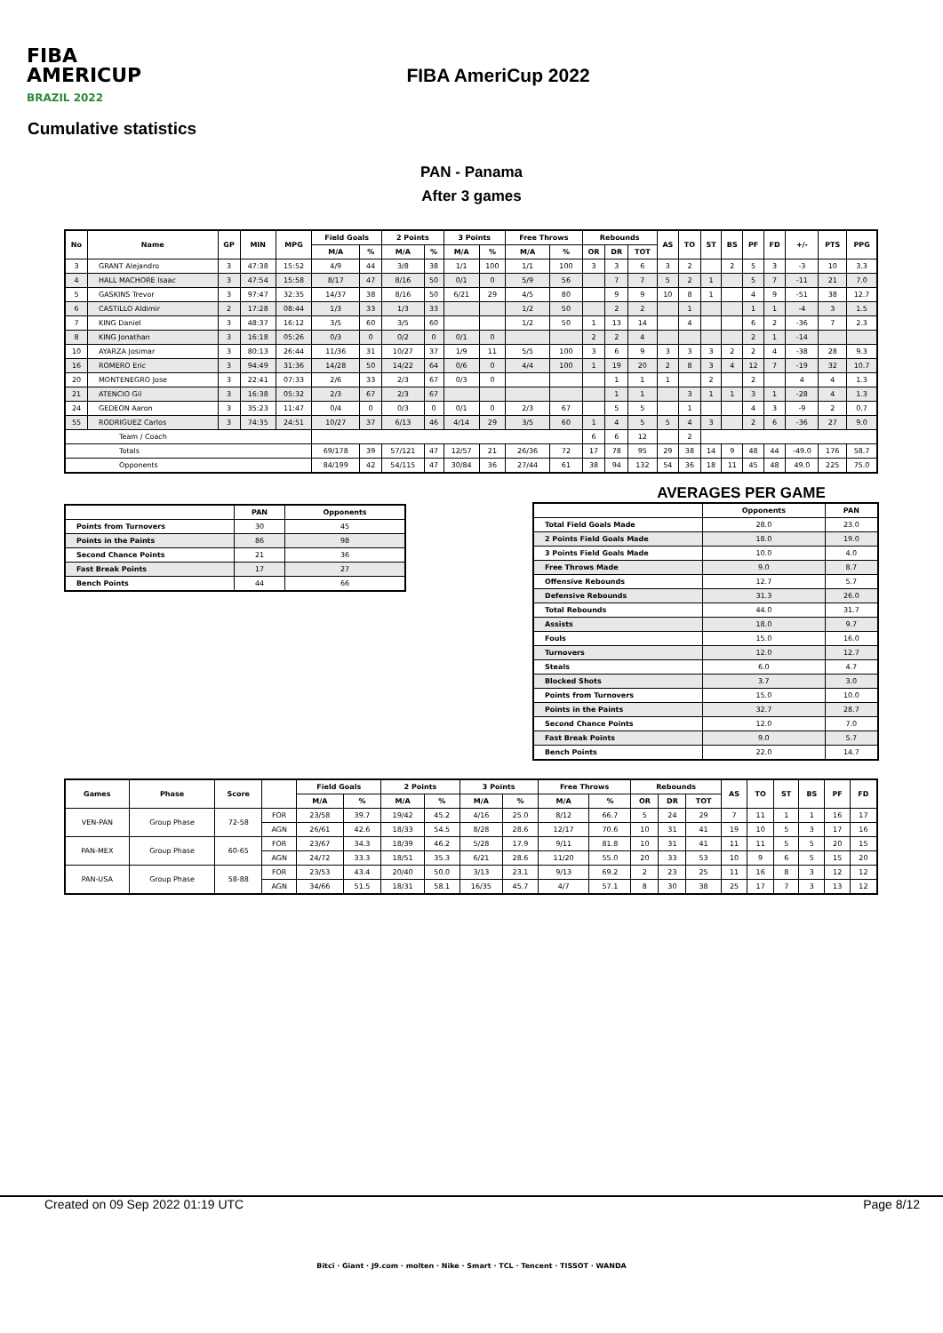FIBA
AMERICUP
BRAZIL 2022
FIBA AmeriCup 2022
Cumulative statistics
PAN - Panama
After 3 games
| No | Name | GP | MIN | MPG | Field Goals | | 2 Points | | 3 Points | | Free Throws | | Rebounds | | | AS | TO | ST | BS | PF | FD | +/- | PTS | PPG |
| --- | --- | --- | --- | --- | --- | --- | --- | --- | --- | --- | --- | --- | --- | --- | --- | --- | --- | --- | --- | --- | --- | --- | --- | --- |
| | | | | | M/A | % | M/A | % | M/A | % | M/A | % | OR | DR | TOT | | | | | | | | | |
| 3 | GRANT Alejandro | 3 | 47:38 | 15:52 | 4/9 | 44 | 3/8 | 38 | 1/1 | 100 | 1/1 | 100 | 3 | 3 | 6 | 3 | 2 | | 2 | 5 | 3 | -3 | 10 | 3.3 |
| 4 | HALL MACHORE Isaac | 3 | 47:54 | 15:58 | 8/17 | 47 | 8/16 | 50 | 0/1 | 0 | 5/9 | 56 | | 7 | 7 | 5 | 2 | 1 | | 5 | 7 | -11 | 21 | 7.0 |
| 5 | GASKINS Trevor | 3 | 97:47 | 32:35 | 14/37 | 38 | 8/16 | 50 | 6/21 | 29 | 4/5 | 80 | | 9 | 9 | 10 | 8 | 1 | | 4 | 9 | -51 | 38 | 12.7 |
| 6 | CASTILLO Aldimir | 2 | 17:28 | 08:44 | 1/3 | 33 | 1/3 | 33 | | | 1/2 | 50 | | 2 | 2 | | 1 | | | 1 | 1 | -4 | 3 | 1.5 |
| 7 | KING Daniel | 3 | 48:37 | 16:12 | 3/5 | 60 | 3/5 | 60 | | | 1/2 | 50 | 1 | 13 | 14 | | 4 | | | 6 | 2 | -36 | 7 | 2.3 |
| 8 | KING Jonathan | 3 | 16:18 | 05:26 | 0/3 | 0 | 0/2 | 0 | 0/1 | 0 | | | 2 | 2 | 4 | | | | | 2 | 1 | -14 | | |
| 10 | AYARZA Josimar | 3 | 80:13 | 26:44 | 11/36 | 31 | 10/27 | 37 | 1/9 | 11 | 5/5 | 100 | 3 | 6 | 9 | 3 | 3 | 3 | 2 | 2 | 4 | -38 | 28 | 9.3 |
| 16 | ROMERO Eric | 3 | 94:49 | 31:36 | 14/28 | 50 | 14/22 | 64 | 0/6 | 0 | 4/4 | 100 | 1 | 19 | 20 | 2 | 8 | 3 | 4 | 12 | 7 | -19 | 32 | 10.7 |
| 20 | MONTENEGRO Jose | 3 | 22:41 | 07:33 | 2/6 | 33 | 2/3 | 67 | 0/3 | 0 | | | | 1 | 1 | 1 | | 2 | | 2 | | 4 | 4 | 1.3 |
| 21 | ATENCIO Gil | 3 | 16:38 | 05:32 | 2/3 | 67 | 2/3 | 67 | | | | | | 1 | 1 | | 3 | 1 | 1 | 3 | 1 | -28 | 4 | 1.3 |
| 24 | GEDEON Aaron | 3 | 35:23 | 11:47 | 0/4 | 0 | 0/3 | 0 | 0/1 | 0 | 2/3 | 67 | | 5 | 5 | | 1 | | | 4 | 3 | -9 | 2 | 0.7 |
| 55 | RODRIGUEZ Carlos | 3 | 74:35 | 24:51 | 10/27 | 37 | 6/13 | 46 | 4/14 | 29 | 3/5 | 60 | 1 | 4 | 5 | 5 | 4 | 3 | | 2 | 6 | -36 | 27 | 9.0 |
| Team / Coach | | | | | | | | | | | | | 6 | 6 | 12 | | 2 | | | | | | | |
| Totals | | | | | 69/178 | 39 | 57/121 | 47 | 12/57 | 21 | 26/36 | 72 | 17 | 78 | 95 | 29 | 38 | 14 | 9 | 48 | 44 | -49.0 | 176 | 58.7 |
| Opponents | | | | | 84/199 | 42 | 54/115 | 47 | 30/84 | 36 | 27/44 | 61 | 38 | 94 | 132 | 54 | 36 | 18 | 11 | 45 | 48 | 49.0 | 225 | 75.0 |
| | PAN | Opponents |
| --- | --- | --- |
| Points from Turnovers | 30 | 45 |
| Points in the Paints | 86 | 98 |
| Second Chance Points | 21 | 36 |
| Fast Break Points | 17 | 27 |
| Bench Points | 44 | 66 |
AVERAGES PER GAME
| | Opponents | PAN |
| --- | --- | --- |
| Total Field Goals Made | 28.0 | 23.0 |
| 2 Points Field Goals Made | 18.0 | 19.0 |
| 3 Points Field Goals Made | 10.0 | 4.0 |
| Free Throws Made | 9.0 | 8.7 |
| Offensive Rebounds | 12.7 | 5.7 |
| Defensive Rebounds | 31.3 | 26.0 |
| Total Rebounds | 44.0 | 31.7 |
| Assists | 18.0 | 9.7 |
| Fouls | 15.0 | 16.0 |
| Turnovers | 12.0 | 12.7 |
| Steals | 6.0 | 4.7 |
| Blocked Shots | 3.7 | 3.0 |
| Points from Turnovers | 15.0 | 10.0 |
| Points in the Paints | 32.7 | 28.7 |
| Second Chance Points | 12.0 | 7.0 |
| Fast Break Points | 9.0 | 5.7 |
| Bench Points | 22.0 | 14.7 |
| Games | Phase | Score | | Field Goals | | 2 Points | | 3 Points | | Free Throws | | Rebounds | | | AS | TO | ST | BS | PF | FD |
| --- | --- | --- | --- | --- | --- | --- | --- | --- | --- | --- | --- | --- | --- | --- | --- | --- | --- | --- | --- | --- |
| | | | | M/A | % | M/A | % | M/A | % | M/A | % | OR | DR | TOT | | | | | | |
| VEN-PAN | Group Phase | 72-58 | FOR | 23/58 | 39.7 | 19/42 | 45.2 | 4/16 | 25.0 | 8/12 | 66.7 | 5 | 24 | 29 | 7 | 11 | 1 | 1 | 16 | 17 |
| | | | AGN | 26/61 | 42.6 | 18/33 | 54.5 | 8/28 | 28.6 | 12/17 | 70.6 | 10 | 31 | 41 | 19 | 10 | 5 | 3 | 17 | 16 |
| PAN-MEX | Group Phase | 60-65 | FOR | 23/67 | 34.3 | 18/39 | 46.2 | 5/28 | 17.9 | 9/11 | 81.8 | 10 | 31 | 41 | 11 | 11 | 5 | 5 | 20 | 15 |
| | | | AGN | 24/72 | 33.3 | 18/51 | 35.3 | 6/21 | 28.6 | 11/20 | 55.0 | 20 | 33 | 53 | 10 | 9 | 6 | 5 | 15 | 20 |
| PAN-USA | Group Phase | 58-88 | FOR | 23/53 | 43.4 | 20/40 | 50.0 | 3/13 | 23.1 | 9/13 | 69.2 | 2 | 23 | 25 | 11 | 16 | 8 | 3 | 12 | 12 |
| | | | AGN | 34/66 | 51.5 | 18/31 | 58.1 | 16/35 | 45.7 | 4/7 | 57.1 | 8 | 30 | 38 | 25 | 17 | 7 | 3 | 13 | 12 |
Created on 09 Sep 2022 01:19 UTC Page 8/12
Bitci · Giant · J9.com · molten · Nike · Smart · TCL · Tencent · TISSOT · WANDA